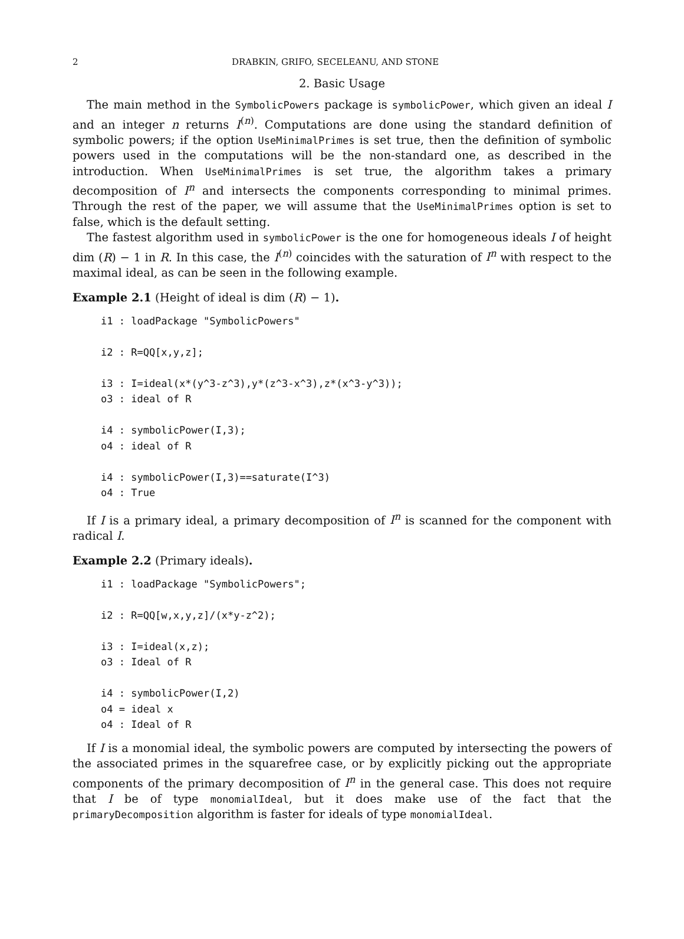2 DRABKIN, GRIFO, SECELEANU, AND STONE
2. Basic Usage
The main method in the SymbolicPowers package is symbolicPower, which given an ideal I and an integer n returns I<sup>(n)</sup>. Computations are done using the standard definition of symbolic powers; if the option UseMinimalPrimes is set true, then the definition of symbolic powers used in the computations will be the non-standard one, as described in the introduction. When UseMinimalPrimes is set true, the algorithm takes a primary decomposition of I<sup>n</sup> and intersects the components corresponding to minimal primes. Through the rest of the paper, we will assume that the UseMinimalPrimes option is set to false, which is the default setting.
The fastest algorithm used in symbolicPower is the one for homogeneous ideals I of height dim (R) − 1 in R. In this case, the I<sup>(n)</sup> coincides with the saturation of I<sup>n</sup> with respect to the maximal ideal, as can be seen in the following example.
Example 2.1 (Height of ideal is dim (R) − 1).
i1 : loadPackage "SymbolicPowers"

i2 : R=QQ[x,y,z];

i3 : I=ideal(x*(y^3-z^3),y*(z^3-x^3),z*(x^3-y^3));
o3 : ideal of R

i4 : symbolicPower(I,3);
o4 : ideal of R

i4 : symbolicPower(I,3)==saturate(I^3)
o4 : True
If I is a primary ideal, a primary decomposition of I<sup>n</sup> is scanned for the component with radical I.
Example 2.2 (Primary ideals).
i1 : loadPackage "SymbolicPowers";

i2 : R=QQ[w,x,y,z]/(x*y-z^2);

i3 : I=ideal(x,z);
o3 : Ideal of R

i4 : symbolicPower(I,2)
o4 = ideal x
o4 : Ideal of R
If I is a monomial ideal, the symbolic powers are computed by intersecting the powers of the associated primes in the squarefree case, or by explicitly picking out the appropriate components of the primary decomposition of I<sup>n</sup> in the general case. This does not require that I be of type monomialIdeal, but it does make use of the fact that the primaryDecomposition algorithm is faster for ideals of type monomialIdeal.